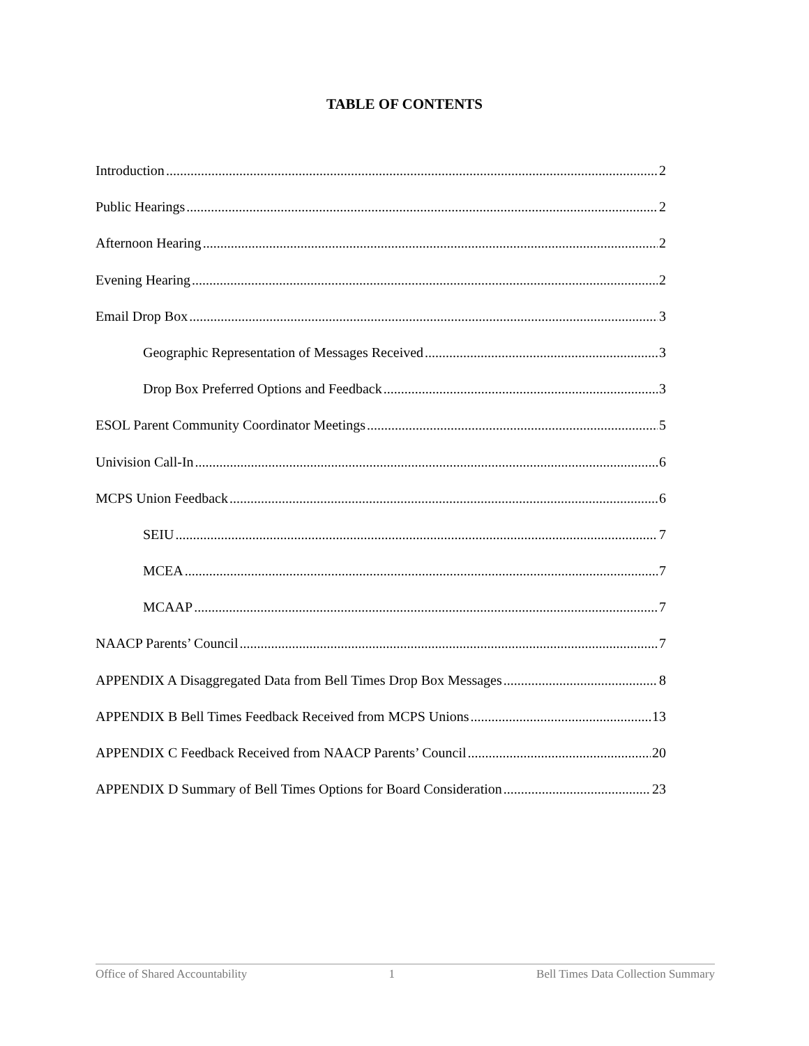TABLE OF CONTENTS
Introduction 2
Public Hearings 2
Afternoon Hearing 2
Evening Hearing 2
Email Drop Box 3
Geographic Representation of Messages Received 3
Drop Box Preferred Options and Feedback 3
ESOL Parent Community Coordinator Meetings 5
Univision Call-In 6
MCPS Union Feedback 6
SEIU 7
MCEA 7
MCAAP 7
NAACP Parents’ Council 7
APPENDIX A Disaggregated Data from Bell Times Drop Box Messages 8
APPENDIX B Bell Times Feedback Received from MCPS Unions 13
APPENDIX C Feedback Received from NAACP Parents’ Council 20
APPENDIX D Summary of Bell Times Options for Board Consideration 23
Office of Shared Accountability 1 Bell Times Data Collection Summary